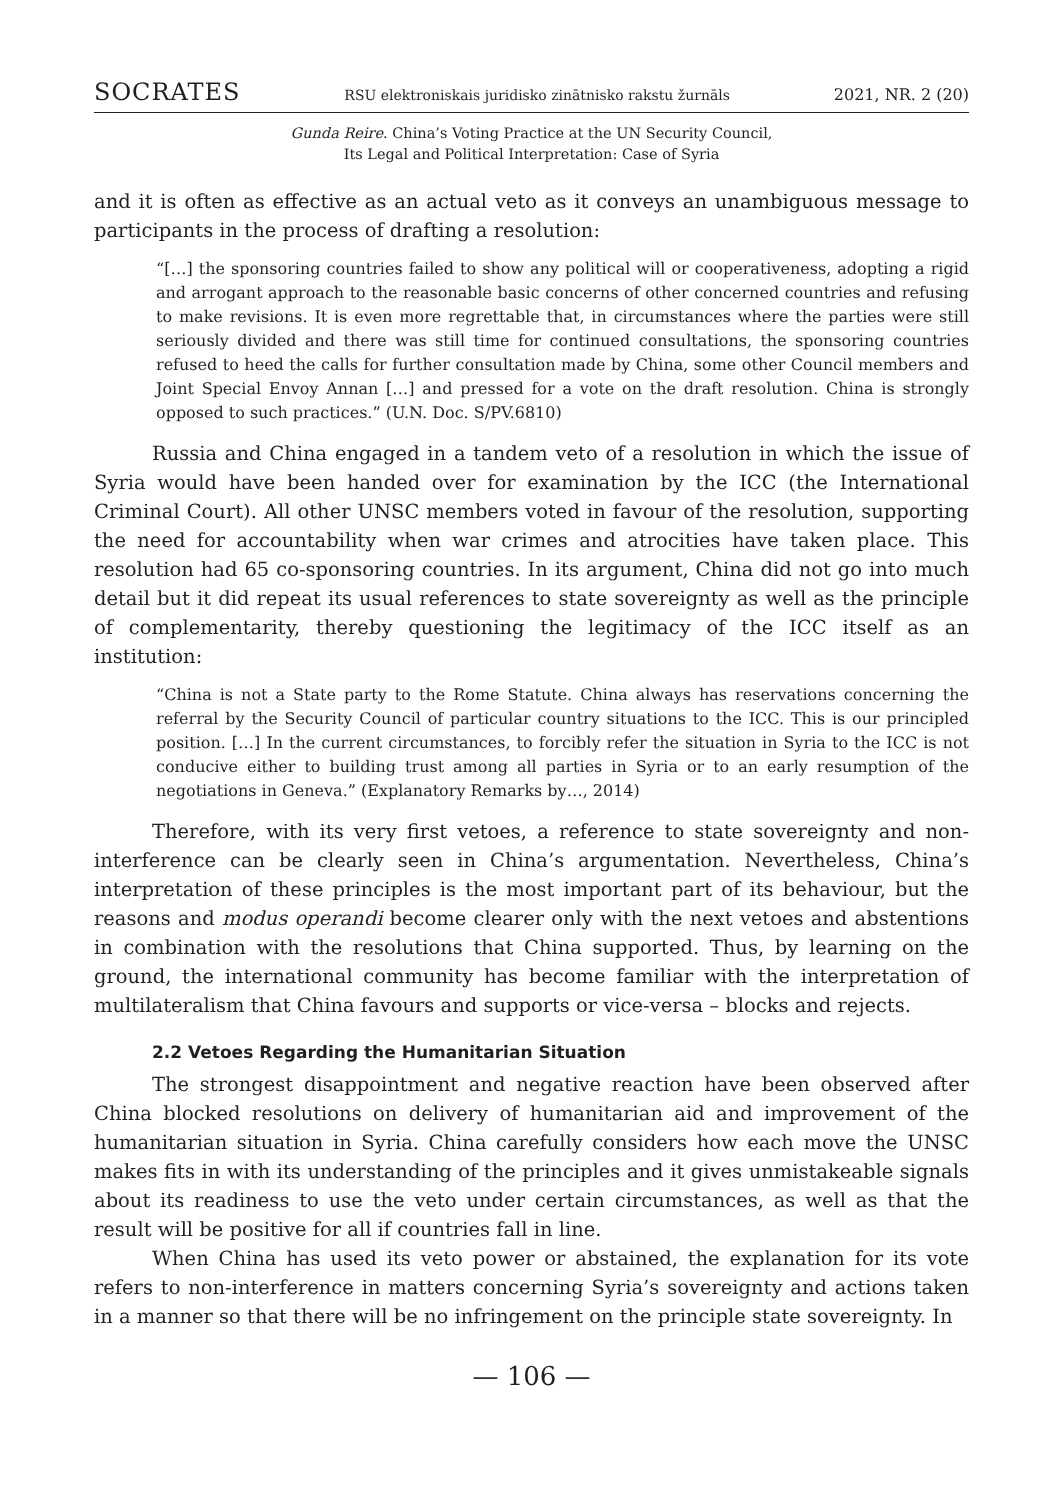SOCRATES RSU elektroniskais juridisko zinātnisko rakstu žurnāls 2021, NR. 2 (20)
Gunda Reire. China’s Voting Practice at the UN Security Council,
Its Legal and Political Interpretation: Case of Syria
and it is often as effective as an actual veto as it conveys an unambiguous message to participants in the process of drafting a resolution:
“[…] the sponsoring countries failed to show any political will or cooperativeness, adopting a rigid and arrogant approach to the reasonable basic concerns of other concerned countries and refusing to make revisions. It is even more regrettable that, in circumstances where the parties were still seriously divided and there was still time for continued consultations, the sponsoring countries refused to heed the calls for further consultation made by China, some other Council members and Joint Special Envoy Annan […] and pressed for a vote on the draft resolution. China is strongly opposed to such practices.” (U.N. Doc. S/PV.6810)
Russia and China engaged in a tandem veto of a resolution in which the issue of Syria would have been handed over for examination by the ICC (the International Criminal Court). All other UNSC members voted in favour of the resolution, supporting the need for accountability when war crimes and atrocities have taken place. This resolution had 65 co-sponsoring countries. In its argument, China did not go into much detail but it did repeat its usual references to state sovereignty as well as the principle of complementarity, thereby questioning the legitimacy of the ICC itself as an institution:
“China is not a State party to the Rome Statute. China always has reservations concerning the referral by the Security Council of particular country situations to the ICC. This is our principled position. […] In the current circumstances, to forcibly refer the situation in Syria to the ICC is not conducive either to building trust among all parties in Syria or to an early resumption of the negotiations in Geneva.” (Explanatory Remarks by…, 2014)
Therefore, with its very first vetoes, a reference to state sovereignty and non-interference can be clearly seen in China’s argumentation. Nevertheless, China’s interpretation of these principles is the most important part of its behaviour, but the reasons and modus operandi become clearer only with the next vetoes and abstentions in combination with the resolutions that China supported. Thus, by learning on the ground, the international community has become familiar with the interpretation of multilateralism that China favours and supports or vice-versa – blocks and rejects.
2.2 Vetoes Regarding the Humanitarian Situation
The strongest disappointment and negative reaction have been observed after China blocked resolutions on delivery of humanitarian aid and improvement of the humanitarian situation in Syria. China carefully considers how each move the UNSC makes fits in with its understanding of the principles and it gives unmistakeable signals about its readiness to use the veto under certain circumstances, as well as that the result will be positive for all if countries fall in line.
When China has used its veto power or abstained, the explanation for its vote refers to non-interference in matters concerning Syria’s sovereignty and actions taken in a manner so that there will be no infringement on the principle state sovereignty. In
— 106 —